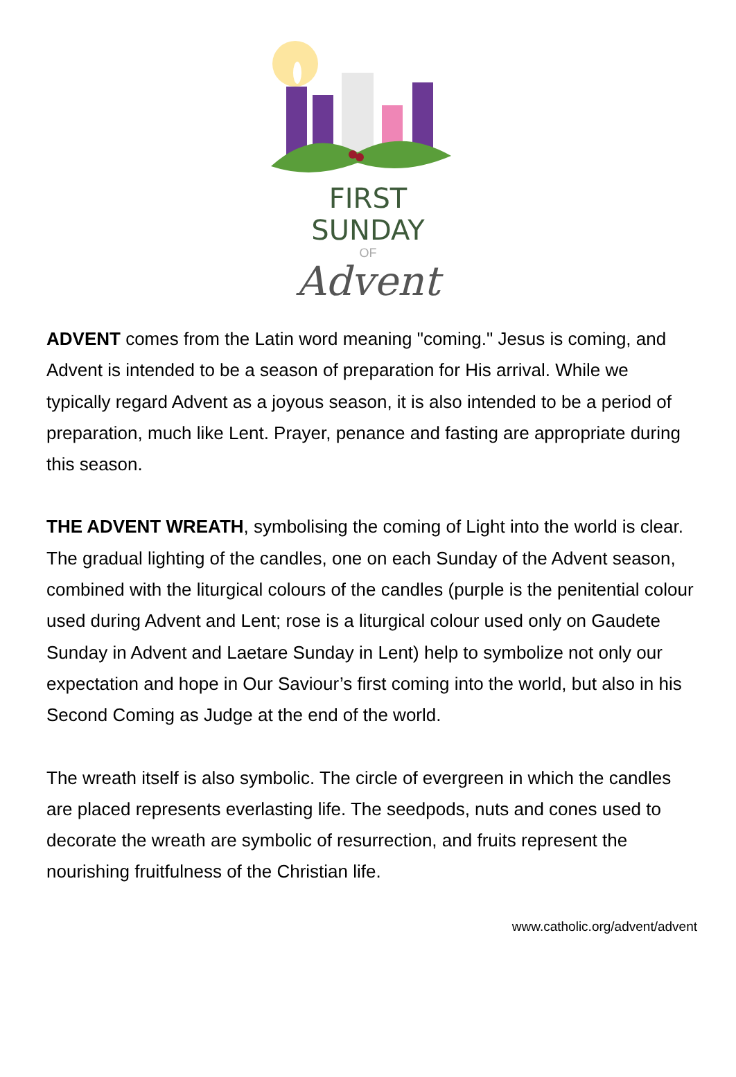FIRST SUNDAY
OF
Advent
ADVENT comes from the Latin word meaning "coming." Jesus is coming, and Advent is intended to be a season of preparation for His arrival. While we typically regard Advent as a joyous season, it is also intended to be a period of preparation, much like Lent. Prayer, penance and fasting are appropriate during this season.
THE ADVENT WREATH, symbolising the coming of Light into the world is clear. The gradual lighting of the candles, one on each Sunday of the Advent season, combined with the liturgical colours of the candles (purple is the penitential colour used during Advent and Lent; rose is a liturgical colour used only on Gaudete Sunday in Advent and Laetare Sunday in Lent) help to symbolize not only our expectation and hope in Our Saviour’s first coming into the world, but also in his Second Coming as Judge at the end of the world.
The wreath itself is also symbolic. The circle of evergreen in which the candles are placed represents everlasting life. The seedpods, nuts and cones used to decorate the wreath are symbolic of resurrection, and fruits represent the nourishing fruitfulness of the Christian life.
www.catholic.org/advent/advent